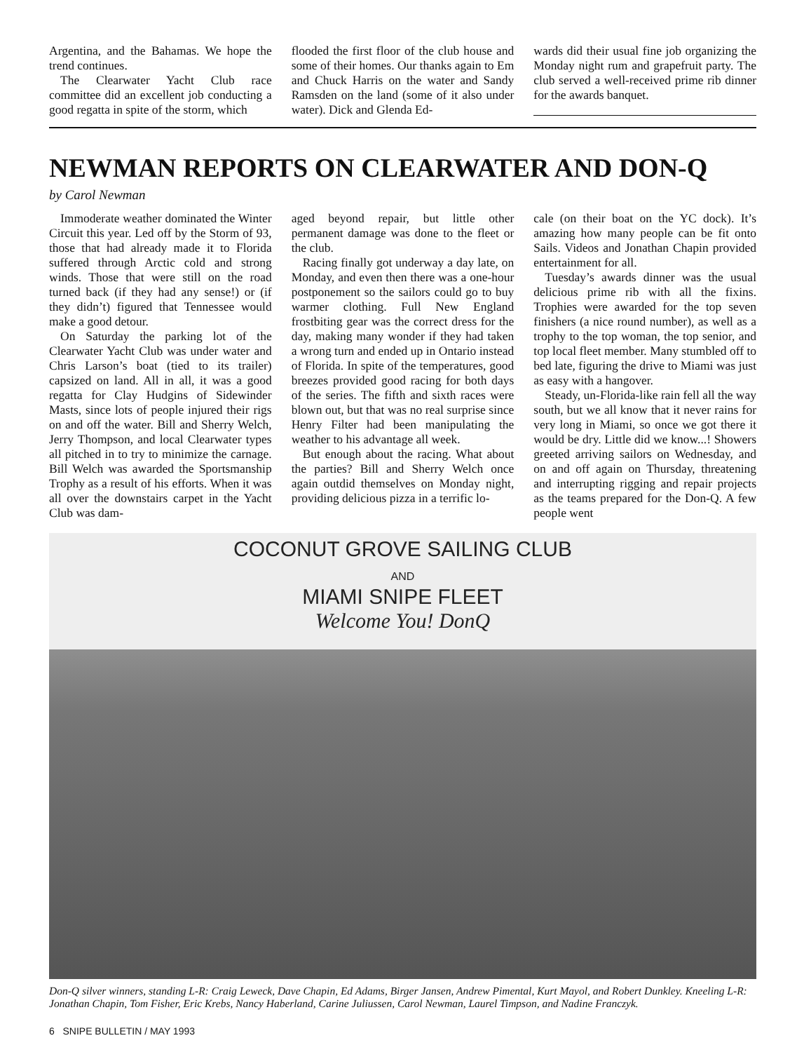Argentina, and the Bahamas. We hope the trend continues.
The Clearwater Yacht Club race committee did an excellent job conducting a good regatta in spite of the storm, which
flooded the first floor of the club house and some of their homes. Our thanks again to Em and Chuck Harris on the water and Sandy Ramsden on the land (some of it also under water). Dick and Glenda Ed-
wards did their usual fine job organizing the Monday night rum and grapefruit party. The club served a well-received prime rib dinner for the awards banquet.
NEWMAN REPORTS ON CLEARWATER AND DON-Q
by Carol Newman
Immoderate weather dominated the Winter Circuit this year. Led off by the Storm of 93, those that had already made it to Florida suffered through Arctic cold and strong winds. Those that were still on the road turned back (if they had any sense!) or (if they didn’t) figured that Tennessee would make a good detour.
On Saturday the parking lot of the Clearwater Yacht Club was under water and Chris Larson’s boat (tied to its trailer) capsized on land. All in all, it was a good regatta for Clay Hudgins of Sidewinder Masts, since lots of people injured their rigs on and off the water. Bill and Sherry Welch, Jerry Thompson, and local Clearwater types all pitched in to try to minimize the carnage. Bill Welch was awarded the Sportsmanship Trophy as a result of his efforts. When it was all over the downstairs carpet in the Yacht Club was dam-
aged beyond repair, but little other permanent damage was done to the fleet or the club.
Racing finally got underway a day late, on Monday, and even then there was a one-hour postponement so the sailors could go to buy warmer clothing. Full New England frostbiting gear was the correct dress for the day, making many wonder if they had taken a wrong turn and ended up in Ontario instead of Florida. In spite of the temperatures, good breezes provided good racing for both days of the series. The fifth and sixth races were blown out, but that was no real surprise since Henry Filter had been manipulating the weather to his advantage all week.
But enough about the racing. What about the parties? Bill and Sherry Welch once again outdid themselves on Monday night, providing delicious pizza in a terrific lo-
cale (on their boat on the YC dock). It’s amazing how many people can be fit onto Sails. Videos and Jonathan Chapin provided entertainment for all.
Tuesday’s awards dinner was the usual delicious prime rib with all the fixins. Trophies were awarded for the top seven finishers (a nice round number), as well as a trophy to the top woman, the top senior, and top local fleet member. Many stumbled off to bed late, figuring the drive to Miami was just as easy with a hangover.
Steady, un-Florida-like rain fell all the way south, but we all know that it never rains for very long in Miami, so once we got there it would be dry. Little did we know...! Showers greeted arriving sailors on Wednesday, and on and off again on Thursday, threatening and interrupting rigging and repair projects as the teams prepared for the Don-Q. A few people went
COCONUT GROVE SAILING CLUB
AND
MIAMI SNIPE FLEET
Welcome You! DonQ
Don-Q silver winners, standing L-R: Craig Leweck, Dave Chapin, Ed Adams, Birger Jansen, Andrew Pimental, Kurt Mayol, and Robert Dunkley. Kneeling L-R: Jonathan Chapin, Tom Fisher, Eric Krebs, Nancy Haberland, Carine Juliussen, Carol Newman, Laurel Timpson, and Nadine Franczyk.
6 SNIPE BULLETIN / MAY 1993